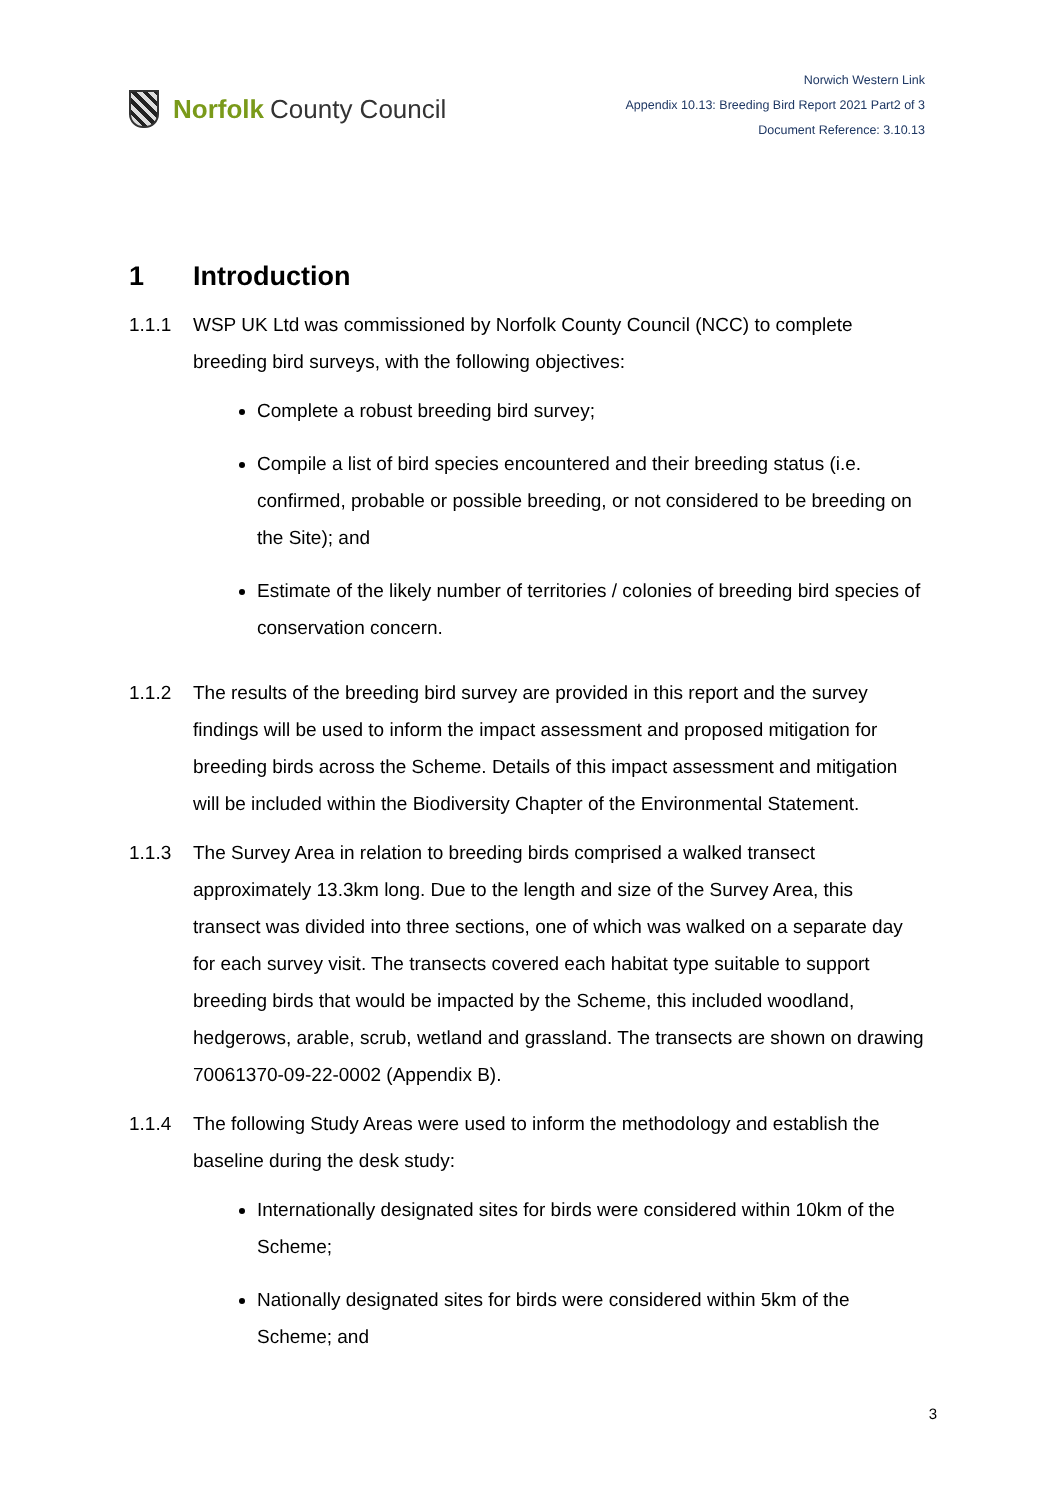Norfolk County Council
Norwich Western Link
Appendix 10.13: Breeding Bird Report 2021 Part2 of 3
Document Reference: 3.10.13
1 Introduction
1.1.1 WSP UK Ltd was commissioned by Norfolk County Council (NCC) to complete breeding bird surveys, with the following objectives:
Complete a robust breeding bird survey;
Compile a list of bird species encountered and their breeding status (i.e. confirmed, probable or possible breeding, or not considered to be breeding on the Site); and
Estimate of the likely number of territories / colonies of breeding bird species of conservation concern.
1.1.2 The results of the breeding bird survey are provided in this report and the survey findings will be used to inform the impact assessment and proposed mitigation for breeding birds across the Scheme. Details of this impact assessment and mitigation will be included within the Biodiversity Chapter of the Environmental Statement.
1.1.3 The Survey Area in relation to breeding birds comprised a walked transect approximately 13.3km long. Due to the length and size of the Survey Area, this transect was divided into three sections, one of which was walked on a separate day for each survey visit. The transects covered each habitat type suitable to support breeding birds that would be impacted by the Scheme, this included woodland, hedgerows, arable, scrub, wetland and grassland. The transects are shown on drawing 70061370-09-22-0002 (Appendix B).
1.1.4 The following Study Areas were used to inform the methodology and establish the baseline during the desk study:
Internationally designated sites for birds were considered within 10km of the Scheme;
Nationally designated sites for birds were considered within 5km of the Scheme; and
3